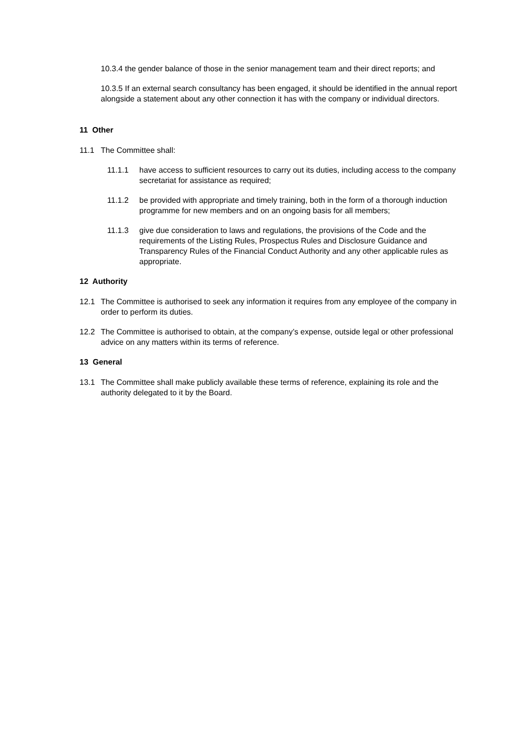10.3.4 the gender balance of those in the senior management team and their direct reports; and
10.3.5 If an external search consultancy has been engaged, it should be identified in the annual report alongside a statement about any other connection it has with the company or individual directors.
11 Other
11.1 The Committee shall:
11.1.1 have access to sufficient resources to carry out its duties, including access to the company secretariat for assistance as required;
11.1.2 be provided with appropriate and timely training, both in the form of a thorough induction programme for new members and on an ongoing basis for all members;
11.1.3 give due consideration to laws and regulations, the provisions of the Code and the requirements of the Listing Rules, Prospectus Rules and Disclosure Guidance and Transparency Rules of the Financial Conduct Authority and any other applicable rules as appropriate.
12 Authority
12.1 The Committee is authorised to seek any information it requires from any employee of the company in order to perform its duties.
12.2 The Committee is authorised to obtain, at the company’s expense, outside legal or other professional advice on any matters within its terms of reference.
13 General
13.1 The Committee shall make publicly available these terms of reference, explaining its role and the authority delegated to it by the Board.